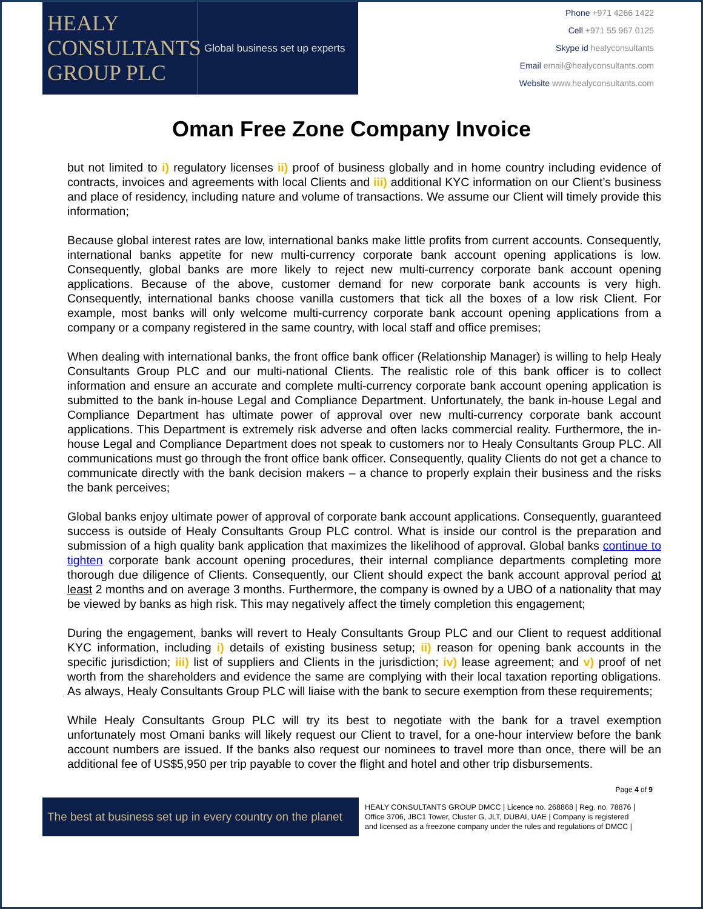HEALY
CONSULTANTS
GROUP PLC
Global business set up experts
Phone +971 4266 1422
Cell +971 55 967 0125
Skype id healyconsultants
Email email@healyconsultants.com
Website www.healyconsultants.com
Oman Free Zone Company Invoice
but not limited to i) regulatory licenses ii) proof of business globally and in home country including evidence of contracts, invoices and agreements with local Clients and iii) additional KYC information on our Client’s business and place of residency, including nature and volume of transactions. We assume our Client will timely provide this information;
Because global interest rates are low, international banks make little profits from current accounts. Consequently, international banks appetite for new multi-currency corporate bank account opening applications is low. Consequently, global banks are more likely to reject new multi-currency corporate bank account opening applications. Because of the above, customer demand for new corporate bank accounts is very high. Consequently, international banks choose vanilla customers that tick all the boxes of a low risk Client. For example, most banks will only welcome multi-currency corporate bank account opening applications from a company or a company registered in the same country, with local staff and office premises;
When dealing with international banks, the front office bank officer (Relationship Manager) is willing to help Healy Consultants Group PLC and our multi-national Clients. The realistic role of this bank officer is to collect information and ensure an accurate and complete multi-currency corporate bank account opening application is submitted to the bank in-house Legal and Compliance Department. Unfortunately, the bank in-house Legal and Compliance Department has ultimate power of approval over new multi-currency corporate bank account applications. This Department is extremely risk adverse and often lacks commercial reality. Furthermore, the in-house Legal and Compliance Department does not speak to customers nor to Healy Consultants Group PLC. All communications must go through the front office bank officer. Consequently, quality Clients do not get a chance to communicate directly with the bank decision makers – a chance to properly explain their business and the risks the bank perceives;
Global banks enjoy ultimate power of approval of corporate bank account applications. Consequently, guaranteed success is outside of Healy Consultants Group PLC control. What is inside our control is the preparation and submission of a high quality bank application that maximizes the likelihood of approval. Global banks continue to tighten corporate bank account opening procedures, their internal compliance departments completing more thorough due diligence of Clients. Consequently, our Client should expect the bank account approval period at least 2 months and on average 3 months. Furthermore, the company is owned by a UBO of a nationality that may be viewed by banks as high risk. This may negatively affect the timely completion this engagement;
During the engagement, banks will revert to Healy Consultants Group PLC and our Client to request additional KYC information, including i) details of existing business setup; ii) reason for opening bank accounts in the specific jurisdiction; iii) list of suppliers and Clients in the jurisdiction; iv) lease agreement; and v) proof of net worth from the shareholders and evidence the same are complying with their local taxation reporting obligations. As always, Healy Consultants Group PLC will liaise with the bank to secure exemption from these requirements;
While Healy Consultants Group PLC will try its best to negotiate with the bank for a travel exemption unfortunately most Omani banks will likely request our Client to travel, for a one-hour interview before the bank account numbers are issued. If the banks also request our nominees to travel more than once, there will be an additional fee of US$5,950 per trip payable to cover the flight and hotel and other trip disbursements.
Page 4 of 9
The best at business set up in every country on the planet
HEALY CONSULTANTS GROUP DMCC | Licence no. 268868 | Reg. no. 78876 |
Office 3706, JBC1 Tower, Cluster G, JLT, DUBAI, UAE | Company is registered
and licensed as a freezone company under the rules and regulations of DMCC |